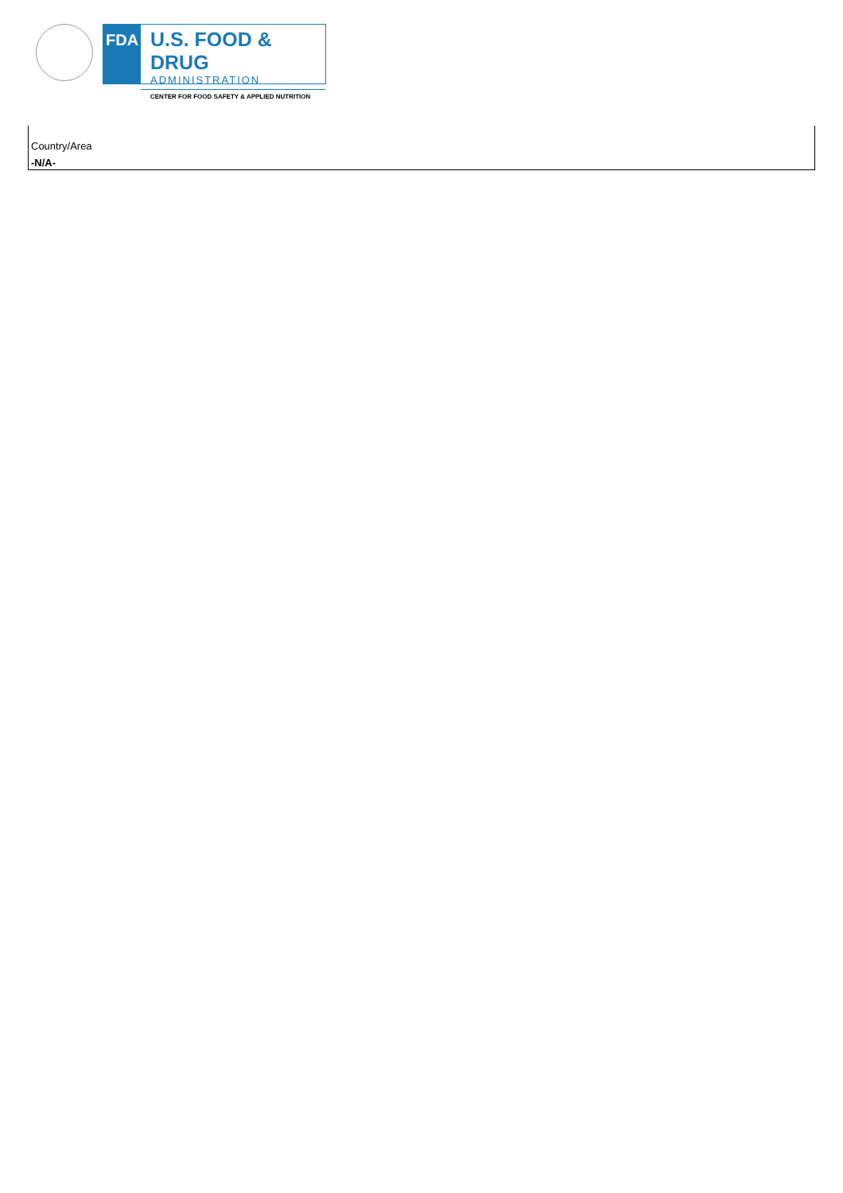FDA
U.S. FOOD & DRUG
ADMINISTRATION
CENTER FOR FOOD SAFETY & APPLIED NUTRITION
| Country/Area |
| -N/A- |